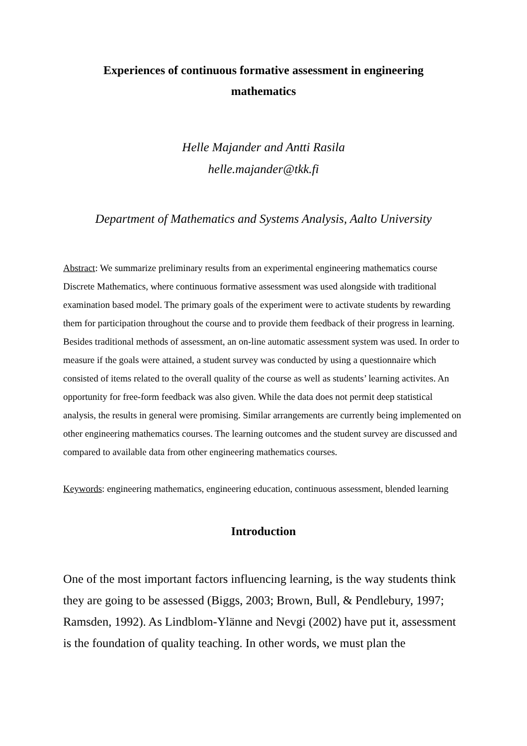Experiences of continuous formative assessment in engineering mathematics
Helle Majander and Antti Rasila
helle.majander@tkk.fi
Department of Mathematics and Systems Analysis, Aalto University
Abstract: We summarize preliminary results from an experimental engineering mathematics course Discrete Mathematics, where continuous formative assessment was used alongside with traditional examination based model. The primary goals of the experiment were to activate students by rewarding them for participation throughout the course and to provide them feedback of their progress in learning. Besides traditional methods of assessment, an on-line automatic assessment system was used. In order to measure if the goals were attained, a student survey was conducted by using a questionnaire which consisted of items related to the overall quality of the course as well as students’ learning activites. An opportunity for free-form feedback was also given. While the data does not permit deep statistical analysis, the results in general were promising. Similar arrangements are currently being implemented on other engineering mathematics courses. The learning outcomes and the student survey are discussed and compared to available data from other engineering mathematics courses.
Keywords: engineering mathematics, engineering education, continuous assessment, blended learning
Introduction
One of the most important factors influencing learning, is the way students think they are going to be assessed (Biggs, 2003; Brown, Bull, & Pendlebury, 1997; Ramsden, 1992). As Lindblom-Ylänne and Nevgi (2002) have put it, assessment is the foundation of quality teaching. In other words, we must plan the